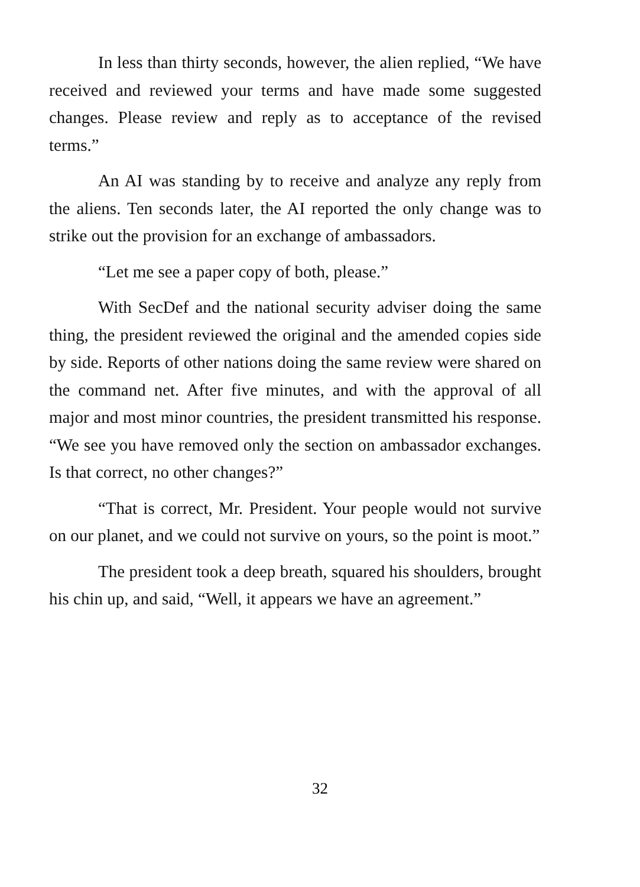In less than thirty seconds, however, the alien replied, “We have received and reviewed your terms and have made some suggested changes. Please review and reply as to acceptance of the revised terms.”
An AI was standing by to receive and analyze any reply from the aliens. Ten seconds later, the AI reported the only change was to strike out the provision for an exchange of ambassadors.
“Let me see a paper copy of both, please.”
With SecDef and the national security adviser doing the same thing, the president reviewed the original and the amended copies side by side. Reports of other nations doing the same review were shared on the command net. After five minutes, and with the approval of all major and most minor countries, the president transmitted his response. “We see you have removed only the section on ambassador exchanges. Is that correct, no other changes?”
“That is correct, Mr. President. Your people would not survive on our planet, and we could not survive on yours, so the point is moot.”
The president took a deep breath, squared his shoulders, brought his chin up, and said, “Well, it appears we have an agreement.”
32